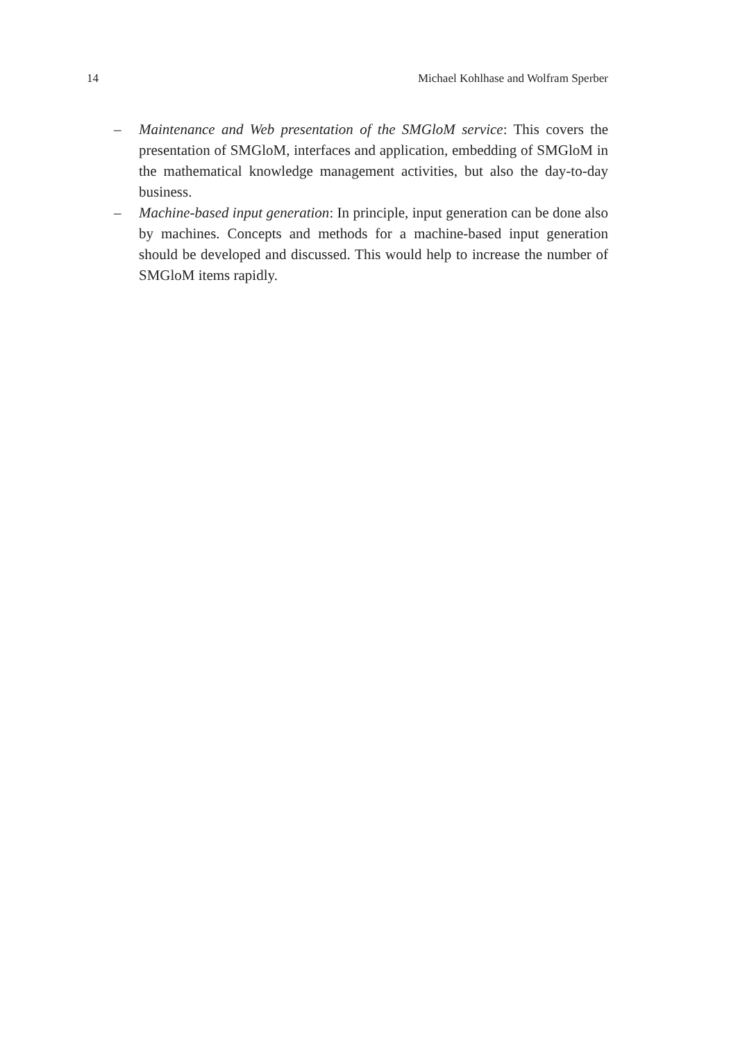14 Michael Kohlhase and Wolfram Sperber
– Maintenance and Web presentation of the SMGloM service: This covers the presentation of SMGloM, interfaces and application, embedding of SMGloM in the mathematical knowledge management activities, but also the day-to-day business.
– Machine-based input generation: In principle, input generation can be done also by machines. Concepts and methods for a machine-based input generation should be developed and discussed. This would help to increase the number of SMGloM items rapidly.